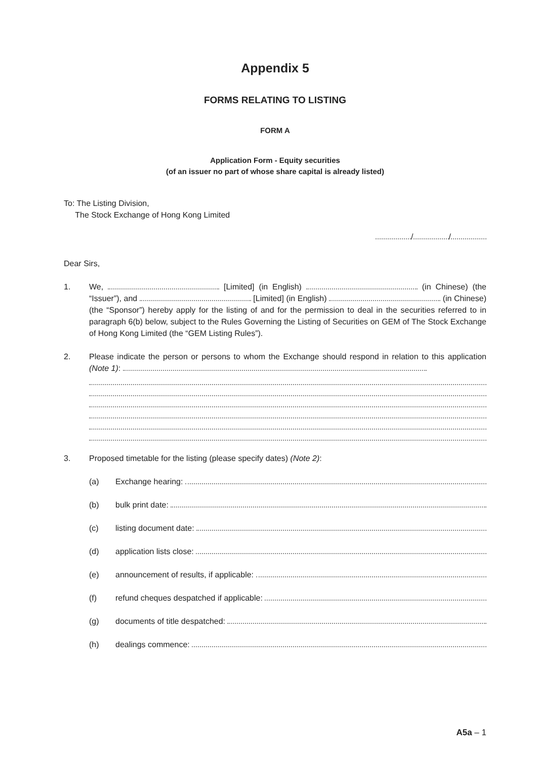Appendix 5
FORMS RELATING TO LISTING
FORM A
Application Form - Equity securities
(of an issuer no part of whose share capital is already listed)
To: The Listing Division,
The Stock Exchange of Hong Kong Limited
/ /
Dear Sirs,
1. We, [Limited] (in English) (in Chinese) (the “Issuer”), and [Limited] (in English) (in Chinese) (the “Sponsor”) hereby apply for the listing of and for the permission to deal in the securities referred to in paragraph 6(b) below, subject to the Rules Governing the Listing of Securities on GEM of The Stock Exchange of Hong Kong Limited (the “GEM Listing Rules”).
2. Please indicate the person or persons to whom the Exchange should respond in relation to this application (Note 1):
3. Proposed timetable for the listing (please specify dates) (Note 2):
(a) Exchange hearing:
(b) bulk print date:
(c) listing document date:
(d) application lists close:
(e) announcement of results, if applicable:
(f) refund cheques despatched if applicable:
(g) documents of title despatched:
(h) dealings commence:
A5a – 1